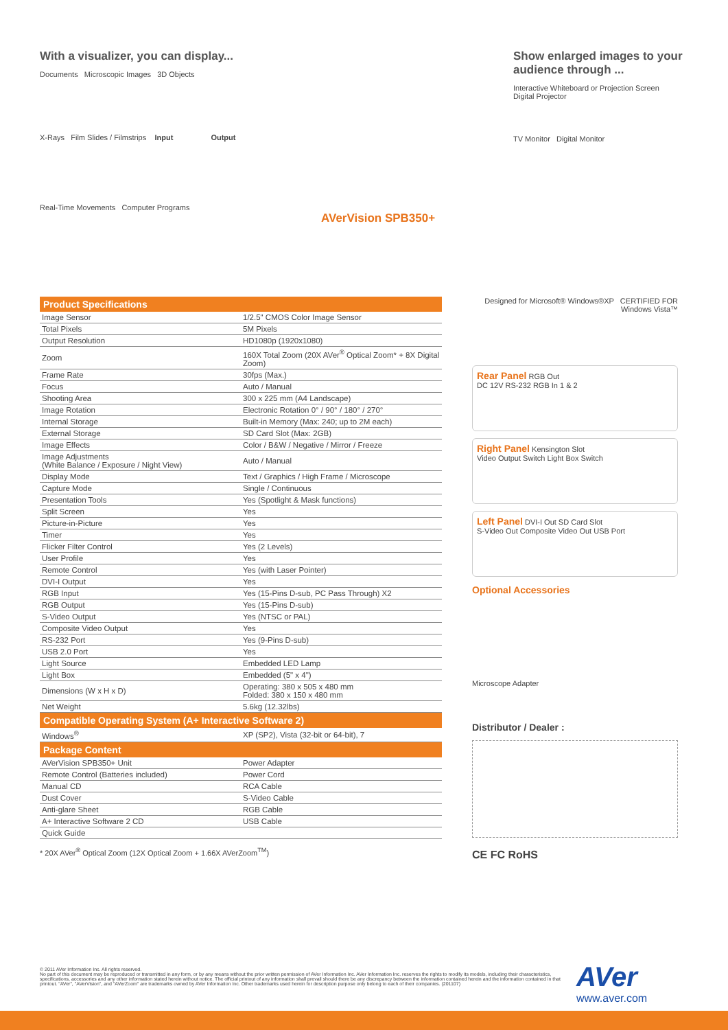With a visualizer, you can display...
Documents Microscopic Images 3D Objects
X-Rays Film Slides / Filmstrips Input Output
Real-Time Movements Computer Programs
AVerVision SPB350+
Show enlarged images to your audience through ...
Interactive Whiteboard or Projection Screen
Digital Projector
TV Monitor Digital Monitor
| Product Specifications | |
| --- | --- |
| Image Sensor | 1/2.5" CMOS Color Image Sensor |
| Total Pixels | 5M Pixels |
| Output Resolution | HD1080p (1920x1080) |
| Zoom | 160X Total Zoom (20X AVer<sup>®</sup> Optical Zoom* + 8X Digital Zoom) |
| Frame Rate | 30fps (Max.) |
| Focus | Auto / Manual |
| Shooting Area | 300 x 225 mm (A4 Landscape) |
| Image Rotation | Electronic Rotation 0° / 90° / 180° / 270° |
| Internal Storage | Built-in Memory (Max: 240; up to 2M each) |
| External Storage | SD Card Slot (Max: 2GB) |
| Image Effects | Color / B&W / Negative / Mirror / Freeze |
| Image Adjustments (White Balance / Exposure / Night View) | Auto / Manual |
| Display Mode | Text / Graphics / High Frame / Microscope |
| Capture Mode | Single / Continuous |
| Presentation Tools | Yes (Spotlight & Mask functions) |
| Split Screen | Yes |
| Picture-in-Picture | Yes |
| Timer | Yes |
| Flicker Filter Control | Yes (2 Levels) |
| User Profile | Yes |
| Remote Control | Yes (with Laser Pointer) |
| DVI-I Output | Yes |
| RGB Input | Yes (15-Pins D-sub, PC Pass Through) X2 |
| RGB Output | Yes (15-Pins D-sub) |
| S-Video Output | Yes (NTSC or PAL) |
| Composite Video Output | Yes |
| RS-232 Port | Yes (9-Pins D-sub) |
| USB 2.0 Port | Yes |
| Light Source | Embedded LED Lamp |
| Light Box | Embedded (5" x 4") |
| Dimensions (W x H x D) | Operating: 380 x 505 x 480 mm Folded: 380 x 150 x 480 mm |
| Net Weight | 5.6kg (12.32lbs) |
| Compatible Operating System (A+ Interactive Software 2) | |
| Windows<sup>®</sup> | XP (SP2), Vista (32-bit or 64-bit), 7 |
| Package Content | |
| AVerVision SPB350+ Unit | Power Adapter |
| Remote Control (Batteries included) | Power Cord |
| Manual CD | RCA Cable |
| Dust Cover | S-Video Cable |
| Anti-glare Sheet | RGB Cable |
| A+ Interactive Software 2 CD | USB Cable |
| Quick Guide | |
* 20X AVer<sup>®</sup> Optical Zoom (12X Optical Zoom + 1.66X AVerZoom<sup>TM</sup>)
Designed for Microsoft® Windows®XP CERTIFIED FOR Windows Vista™
Rear Panel RGB Out
DC 12V RS-232 RGB In 1 & 2
Right Panel Kensington Slot
Video Output Switch Light Box Switch
Left Panel DVI-I Out SD Card Slot
S-Video Out Composite Video Out USB Port
Optional Accessories
Microscope Adapter
Distributor / Dealer :
CE FC RoHS
© 2011 AVer Information Inc. All rights reserved.
No part of this document may be reproduced or transmitted in any form, or by any means without the prior written permission of AVer Information Inc. AVer Information Inc. reserves the rights to modify its models, including their characteristics, specifications, accessories and any other information stated herein without notice. The official printout of any information shall prevail should there be any discrepancy between the information contained herein and the information contained in that printout. "AVer", "AVerVision", and "AVerZoom" are trademarks owned by AVer Information Inc. Other trademarks used herein for description purpose only belong to each of their companies. (201107)
AVer
www.aver.com